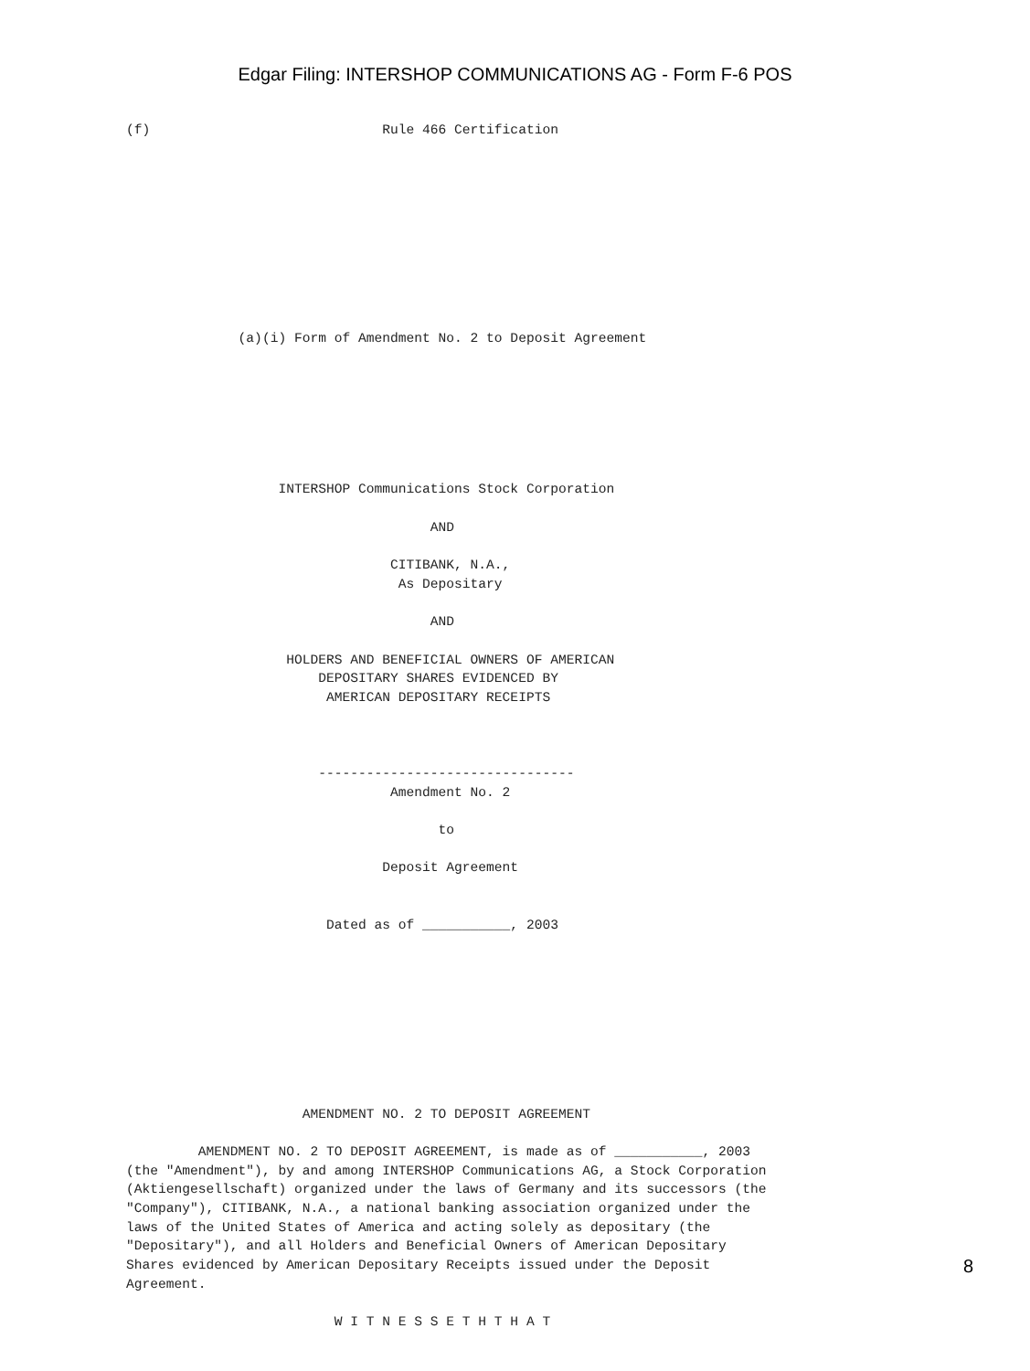Edgar Filing: INTERSHOP COMMUNICATIONS AG - Form F-6 POS
(f)                             Rule 466 Certification










              (a)(i) Form of Amendment No. 2 to Deposit Agreement







                   INTERSHOP Communications Stock Corporation

                                      AND

                                 CITIBANK, N.A.,
                                  As Depositary

                                      AND

                    HOLDERS AND BENEFICIAL OWNERS OF AMERICAN
                        DEPOSITARY SHARES EVIDENCED BY
                         AMERICAN DEPOSITARY RECEIPTS



                        --------------------------------
                                 Amendment No. 2

                                       to

                                Deposit Agreement


                         Dated as of ___________, 2003









                      AMENDMENT NO. 2 TO DEPOSIT AGREEMENT

         AMENDMENT NO. 2 TO DEPOSIT AGREEMENT, is made as of ___________, 2003
(the "Amendment"), by and among INTERSHOP Communications AG, a Stock Corporation
(Aktiengesellschaft) organized under the laws of Germany and its successors (the
"Company"), CITIBANK, N.A., a national banking association organized under the
laws of the United States of America and acting solely as depositary (the
"Depositary"), and all Holders and Beneficial Owners of American Depositary
Shares evidenced by American Depositary Receipts issued under the Deposit
Agreement.

                          W I T N E S S E T H T H A T
8